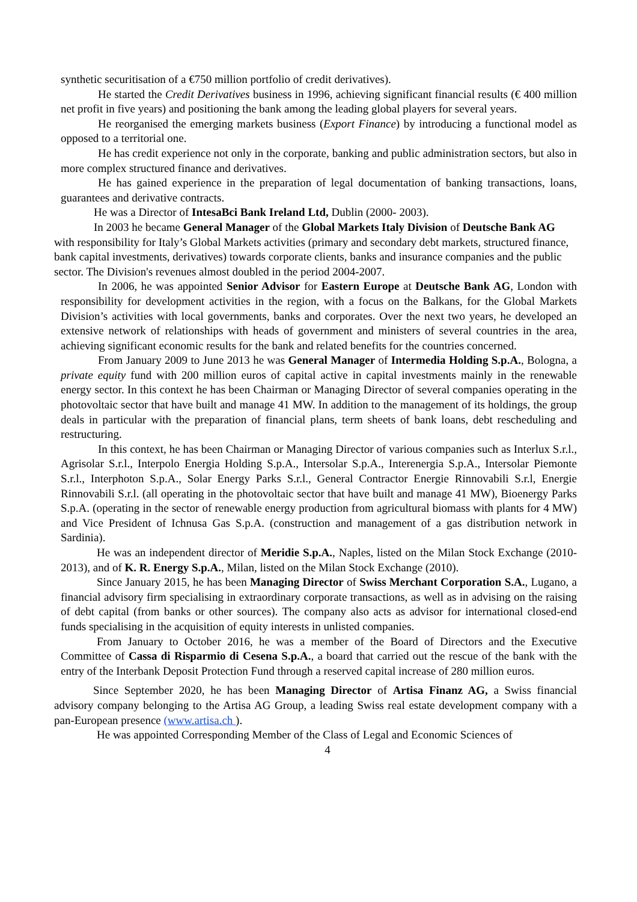synthetic securitisation of a €750 million portfolio of credit derivatives).
He started the Credit Derivatives business in 1996, achieving significant financial results (€ 400 million net profit in five years) and positioning the bank among the leading global players for several years.
He reorganised the emerging markets business (Export Finance) by introducing a functional model as opposed to a territorial one.
He has credit experience not only in the corporate, banking and public administration sectors, but also in more complex structured finance and derivatives.
He has gained experience in the preparation of legal documentation of banking transactions, loans, guarantees and derivative contracts.
He was a Director of IntesaBci Bank Ireland Ltd, Dublin (2000- 2003).
In 2003 he became General Manager of the Global Markets Italy Division of Deutsche Bank AG with responsibility for Italy’s Global Markets activities (primary and secondary debt markets, structured finance, bank capital investments, derivatives) towards corporate clients, banks and insurance companies and the public sector. The Division's revenues almost doubled in the period 2004-2007.
In 2006, he was appointed Senior Advisor for Eastern Europe at Deutsche Bank AG, London with responsibility for development activities in the region, with a focus on the Balkans, for the Global Markets Division’s activities with local governments, banks and corporates. Over the next two years, he developed an extensive network of relationships with heads of government and ministers of several countries in the area, achieving significant economic results for the bank and related benefits for the countries concerned.
From January 2009 to June 2013 he was General Manager of Intermedia Holding S.p.A., Bologna, a private equity fund with 200 million euros of capital active in capital investments mainly in the renewable energy sector. In this context he has been Chairman or Managing Director of several companies operating in the photovoltaic sector that have built and manage 41 MW. In addition to the management of its holdings, the group deals in particular with the preparation of financial plans, term sheets of bank loans, debt rescheduling and restructuring.
In this context, he has been Chairman or Managing Director of various companies such as Interlux S.r.l., Agrisolar S.r.l., Interpolo Energia Holding S.p.A., Intersolar S.p.A., Interenergia S.p.A., Intersolar Piemonte S.r.l., Interphoton S.p.A., Solar Energy Parks S.r.l., General Contractor Energie Rinnovabili S.r.l, Energie Rinnovabili S.r.l. (all operating in the photovoltaic sector that have built and manage 41 MW), Bioenergy Parks S.p.A. (operating in the sector of renewable energy production from agricultural biomass with plants for 4 MW) and Vice President of Ichnusa Gas S.p.A. (construction and management of a gas distribution network in Sardinia).
He was an independent director of Meridie S.p.A., Naples, listed on the Milan Stock Exchange (2010-2013), and of K. R. Energy S.p.A., Milan, listed on the Milan Stock Exchange (2010).
Since January 2015, he has been Managing Director of Swiss Merchant Corporation S.A., Lugano, a financial advisory firm specialising in extraordinary corporate transactions, as well as in advising on the raising of debt capital (from banks or other sources). The company also acts as advisor for international closed-end funds specialising in the acquisition of equity interests in unlisted companies.
From January to October 2016, he was a member of the Board of Directors and the Executive Committee of Cassa di Risparmio di Cesena S.p.A., a board that carried out the rescue of the bank with the entry of the Interbank Deposit Protection Fund through a reserved capital increase of 280 million euros.
Since September 2020, he has been Managing Director of Artisa Finanz AG, a Swiss financial advisory company belonging to the Artisa AG Group, a leading Swiss real estate development company with a pan-European presence (www.artisa.ch ).
He was appointed Corresponding Member of the Class of Legal and Economic Sciences of
4